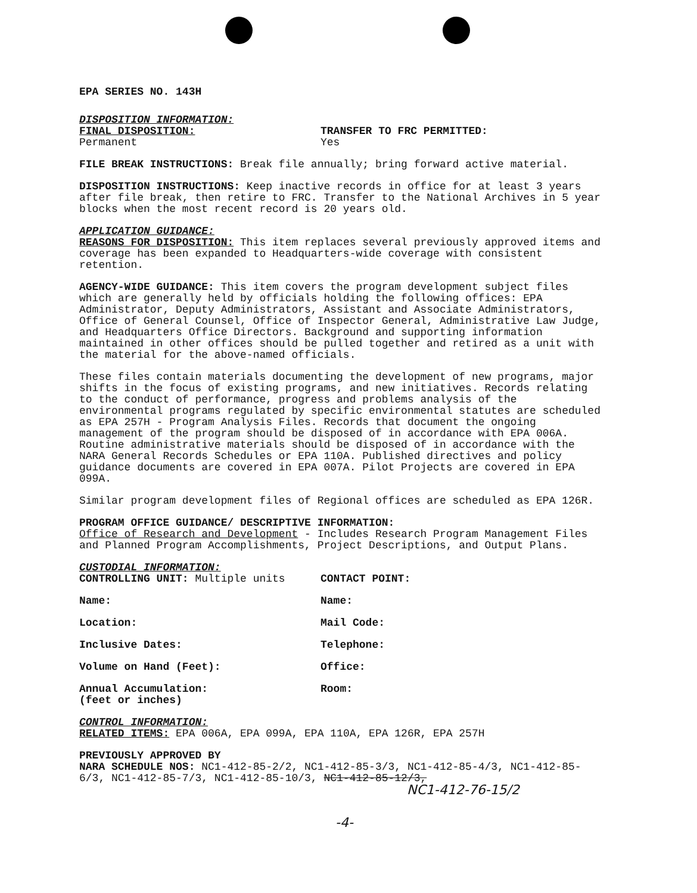EPA SERIES NO. 143H
DISPOSITION INFORMATION:
FINAL DISPOSITION:
Permanent
TRANSFER TO FRC PERMITTED:
Yes
FILE BREAK INSTRUCTIONS: Break file annually; bring forward active material.
DISPOSITION INSTRUCTIONS: Keep inactive records in office for at least 3 years after file break, then retire to FRC. Transfer to the National Archives in 5 year blocks when the most recent record is 20 years old.
APPLICATION GUIDANCE:
REASONS FOR DISPOSITION: This item replaces several previously approved items and coverage has been expanded to Headquarters-wide coverage with consistent retention.
AGENCY-WIDE GUIDANCE: This item covers the program development subject files which are generally held by officials holding the following offices: EPA Administrator, Deputy Administrators, Assistant and Associate Administrators, Office of General Counsel, Office of Inspector General, Administrative Law Judge, and Headquarters Office Directors. Background and supporting information maintained in other offices should be pulled together and retired as a unit with the material for the above-named officials.
These files contain materials documenting the development of new programs, major shifts in the focus of existing programs, and new initiatives. Records relating to the conduct of performance, progress and problems analysis of the environmental programs regulated by specific environmental statutes are scheduled as EPA 257H - Program Analysis Files. Records that document the ongoing management of the program should be disposed of in accordance with EPA 006A. Routine administrative materials should be disposed of in accordance with the NARA General Records Schedules or EPA 110A. Published directives and policy guidance documents are covered in EPA 007A. Pilot Projects are covered in EPA 099A.
Similar program development files of Regional offices are scheduled as EPA 126R.
PROGRAM OFFICE GUIDANCE/ DESCRIPTIVE INFORMATION:
Office of Research and Development - Includes Research Program Management Files and Planned Program Accomplishments, Project Descriptions, and Output Plans.
CUSTODIAL INFORMATION:
CONTROLLING UNIT: Multiple units CONTACT POINT:
Name: Name:
Location: Mail Code:
Inclusive Dates: Telephone:
Volume on Hand (Feet): Office:
Annual Accumulation:
(feet or inches)
Room:
CONTROL INFORMATION:
RELATED ITEMS: EPA 006A, EPA 099A, EPA 110A, EPA 126R, EPA 257H
PREVIOUSLY APPROVED BY
NARA SCHEDULE NOS: NC1-412-85-2/2, NC1-412-85-3/3, NC1-412-85-4/3, NC1-412-85-6/3, NC1-412-85-7/3, NC1-412-85-10/3, NC1-412-85-12/3,
NC1-412-76-15/2
-4-